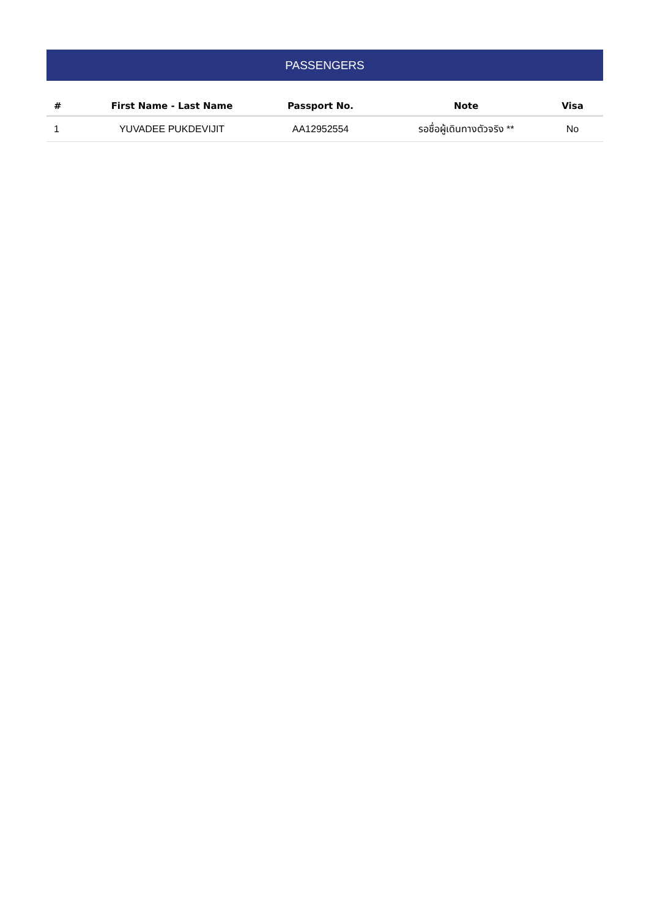PASSENGERS
| # | First Name - Last Name | Passport No. | Note | Visa |
| --- | --- | --- | --- | --- |
| 1 | YUVADEE PUKDEVIJIT | AA12952554 | รอชื่อผู้เดินทางตัวจริง ** | No |